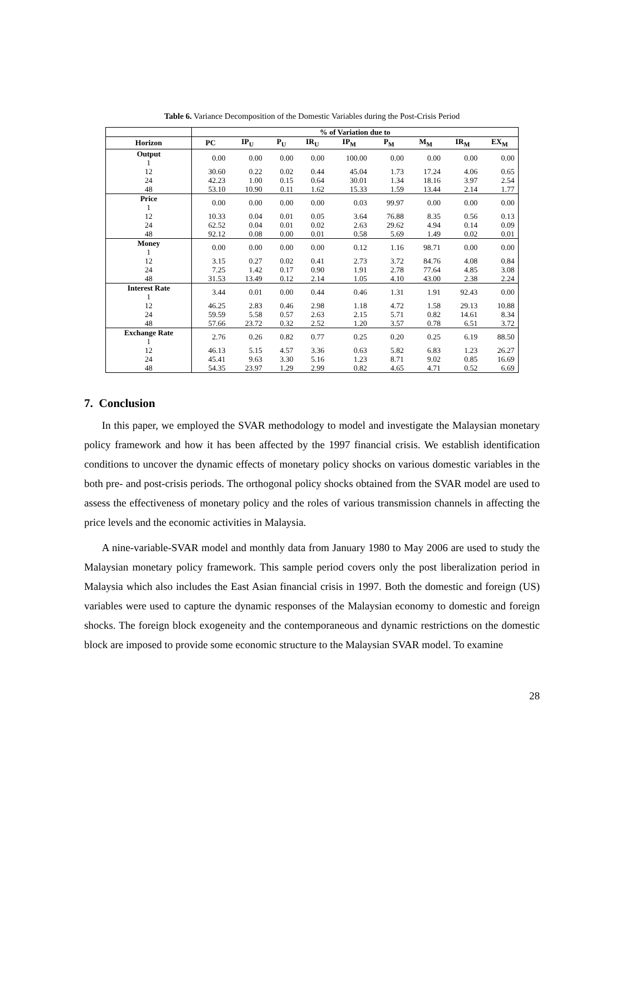Table 6. Variance Decomposition of the Domestic Variables during the Post-Crisis Period
| | % of Variation due to | | | | | | | | |
| --- | --- | --- | --- | --- | --- | --- | --- | --- | --- |
| Horizon | PC | IP<sub>U</sub> | P<sub>U</sub> | IR<sub>U</sub> | IP<sub>M</sub> | P<sub>M</sub> | M<sub>M</sub> | IR<sub>M</sub> | EX<sub>M</sub> |
| Output 1 | 0.00 | 0.00 | 0.00 | 0.00 | 100.00 | 0.00 | 0.00 | 0.00 | 0.00 |
| 12 | 30.60 | 0.22 | 0.02 | 0.44 | 45.04 | 1.73 | 17.24 | 4.06 | 0.65 |
| 24 | 42.23 | 1.00 | 0.15 | 0.64 | 30.01 | 1.34 | 18.16 | 3.97 | 2.54 |
| 48 | 53.10 | 10.90 | 0.11 | 1.62 | 15.33 | 1.59 | 13.44 | 2.14 | 1.77 |
| Price 1 | 0.00 | 0.00 | 0.00 | 0.00 | 0.03 | 99.97 | 0.00 | 0.00 | 0.00 |
| 12 | 10.33 | 0.04 | 0.01 | 0.05 | 3.64 | 76.88 | 8.35 | 0.56 | 0.13 |
| 24 | 62.52 | 0.04 | 0.01 | 0.02 | 2.63 | 29.62 | 4.94 | 0.14 | 0.09 |
| 48 | 92.12 | 0.08 | 0.00 | 0.01 | 0.58 | 5.69 | 1.49 | 0.02 | 0.01 |
| Money 1 | 0.00 | 0.00 | 0.00 | 0.00 | 0.12 | 1.16 | 98.71 | 0.00 | 0.00 |
| 12 | 3.15 | 0.27 | 0.02 | 0.41 | 2.73 | 3.72 | 84.76 | 4.08 | 0.84 |
| 24 | 7.25 | 1.42 | 0.17 | 0.90 | 1.91 | 2.78 | 77.64 | 4.85 | 3.08 |
| 48 | 31.53 | 13.49 | 0.12 | 2.14 | 1.05 | 4.10 | 43.00 | 2.38 | 2.24 |
| Interest Rate 1 | 3.44 | 0.01 | 0.00 | 0.44 | 0.46 | 1.31 | 1.91 | 92.43 | 0.00 |
| 12 | 46.25 | 2.83 | 0.46 | 2.98 | 1.18 | 4.72 | 1.58 | 29.13 | 10.88 |
| 24 | 59.59 | 5.58 | 0.57 | 2.63 | 2.15 | 5.71 | 0.82 | 14.61 | 8.34 |
| 48 | 57.66 | 23.72 | 0.32 | 2.52 | 1.20 | 3.57 | 0.78 | 6.51 | 3.72 |
| Exchange Rate 1 | 2.76 | 0.26 | 0.82 | 0.77 | 0.25 | 0.20 | 0.25 | 6.19 | 88.50 |
| 12 | 46.13 | 5.15 | 4.57 | 3.36 | 0.63 | 5.82 | 6.83 | 1.23 | 26.27 |
| 24 | 45.41 | 9.63 | 3.30 | 5.16 | 1.23 | 8.71 | 9.02 | 0.85 | 16.69 |
| 48 | 54.35 | 23.97 | 1.29 | 2.99 | 0.82 | 4.65 | 4.71 | 0.52 | 6.69 |
7. Conclusion
In this paper, we employed the SVAR methodology to model and investigate the Malaysian monetary policy framework and how it has been affected by the 1997 financial crisis. We establish identification conditions to uncover the dynamic effects of monetary policy shocks on various domestic variables in the both pre- and post-crisis periods. The orthogonal policy shocks obtained from the SVAR model are used to assess the effectiveness of monetary policy and the roles of various transmission channels in affecting the price levels and the economic activities in Malaysia.
A nine-variable-SVAR model and monthly data from January 1980 to May 2006 are used to study the Malaysian monetary policy framework. This sample period covers only the post liberalization period in Malaysia which also includes the East Asian financial crisis in 1997. Both the domestic and foreign (US) variables were used to capture the dynamic responses of the Malaysian economy to domestic and foreign shocks. The foreign block exogeneity and the contemporaneous and dynamic restrictions on the domestic block are imposed to provide some economic structure to the Malaysian SVAR model. To examine
28